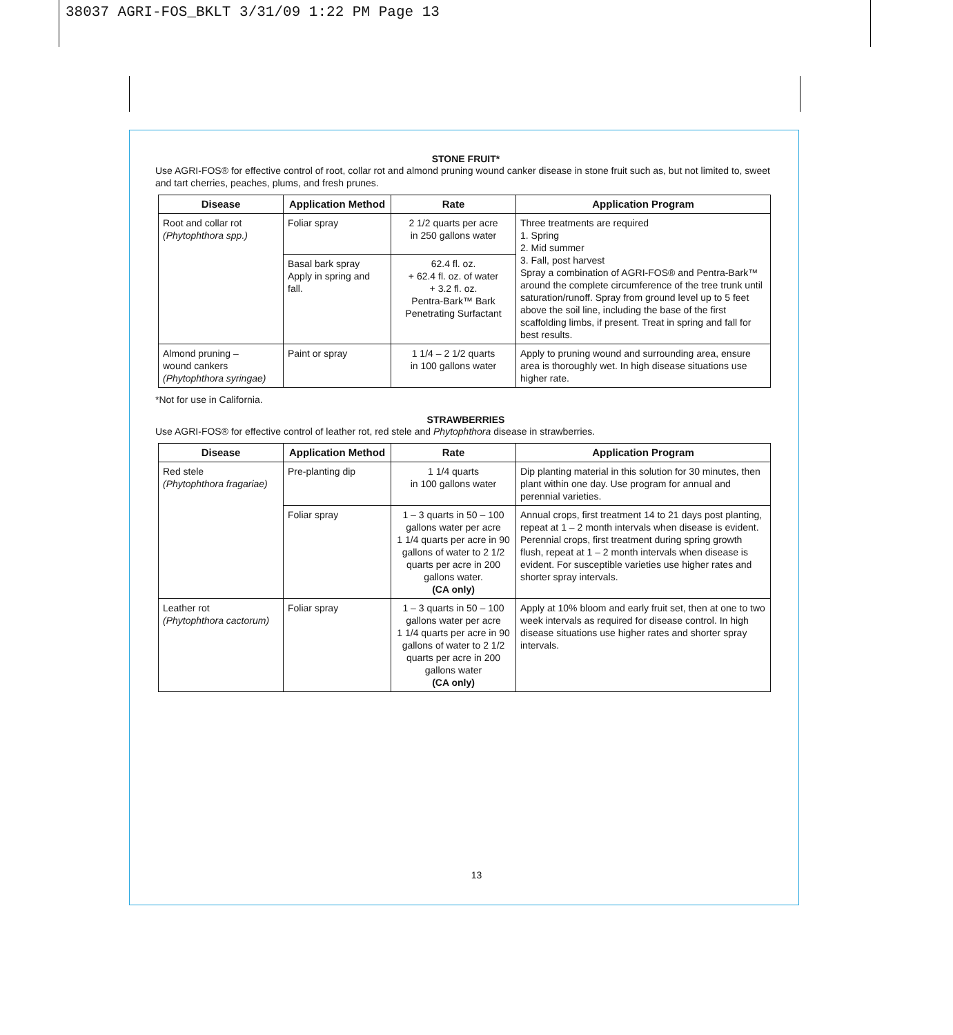38037 AGRI-FOS_BKLT 3/31/09 1:22 PM Page 13
STONE FRUIT*
Use AGRI-FOS® for effective control of root, collar rot and almond pruning wound canker disease in stone fruit such as, but not limited to, sweet and tart cherries, peaches, plums, and fresh prunes.
| Disease | Application Method | Rate | Application Program |
| --- | --- | --- | --- |
| Root and collar rot (Phytophthora spp.) | Foliar spray | 2 1/2 quarts per acre in 250 gallons water | Three treatments are required 1. Spring 2. Mid summer 3. Fall, post harvest Spray a combination of AGRI-FOS® and Pentra-Bark™ around the complete circumference of the tree trunk until saturation/runoff. Spray from ground level up to 5 feet above the soil line, including the base of the first scaffolding limbs, if present. Treat in spring and fall for best results. |
| | Basal bark spray Apply in spring and fall. | 62.4 fl. oz. + 62.4 fl. oz. of water + 3.2 fl. oz. Pentra-Bark™ Bark Penetrating Surfactant | |
| Almond pruning – wound cankers (Phytophthora syringae) | Paint or spray | 1 1/4 – 2 1/2 quarts in 100 gallons water | Apply to pruning wound and surrounding area, ensure area is thoroughly wet. In high disease situations use higher rate. |
*Not for use in California.
STRAWBERRIES
Use AGRI-FOS® for effective control of leather rot, red stele and Phytophthora disease in strawberries.
| Disease | Application Method | Rate | Application Program |
| --- | --- | --- | --- |
| Red stele (Phytophthora fragariae) | Pre-planting dip | 1 1/4 quarts in 100 gallons water | Dip planting material in this solution for 30 minutes, then plant within one day. Use program for annual and perennial varieties. |
| | Foliar spray | 1 – 3 quarts in 50 – 100 gallons water per acre 1 1/4 quarts per acre in 90 gallons of water to 2 1/2 quarts per acre in 200 gallons water. (CA only) | Annual crops, first treatment 14 to 21 days post planting, repeat at 1 – 2 month intervals when disease is evident. Perennial crops, first treatment during spring growth flush, repeat at 1 – 2 month intervals when disease is evident. For susceptible varieties use higher rates and shorter spray intervals. |
| Leather rot (Phytophthora cactorum) | Foliar spray | 1 – 3 quarts in 50 – 100 gallons water per acre 1 1/4 quarts per acre in 90 gallons of water to 2 1/2 quarts per acre in 200 gallons water (CA only) | Apply at 10% bloom and early fruit set, then at one to two week intervals as required for disease control. In high disease situations use higher rates and shorter spray intervals. |
13